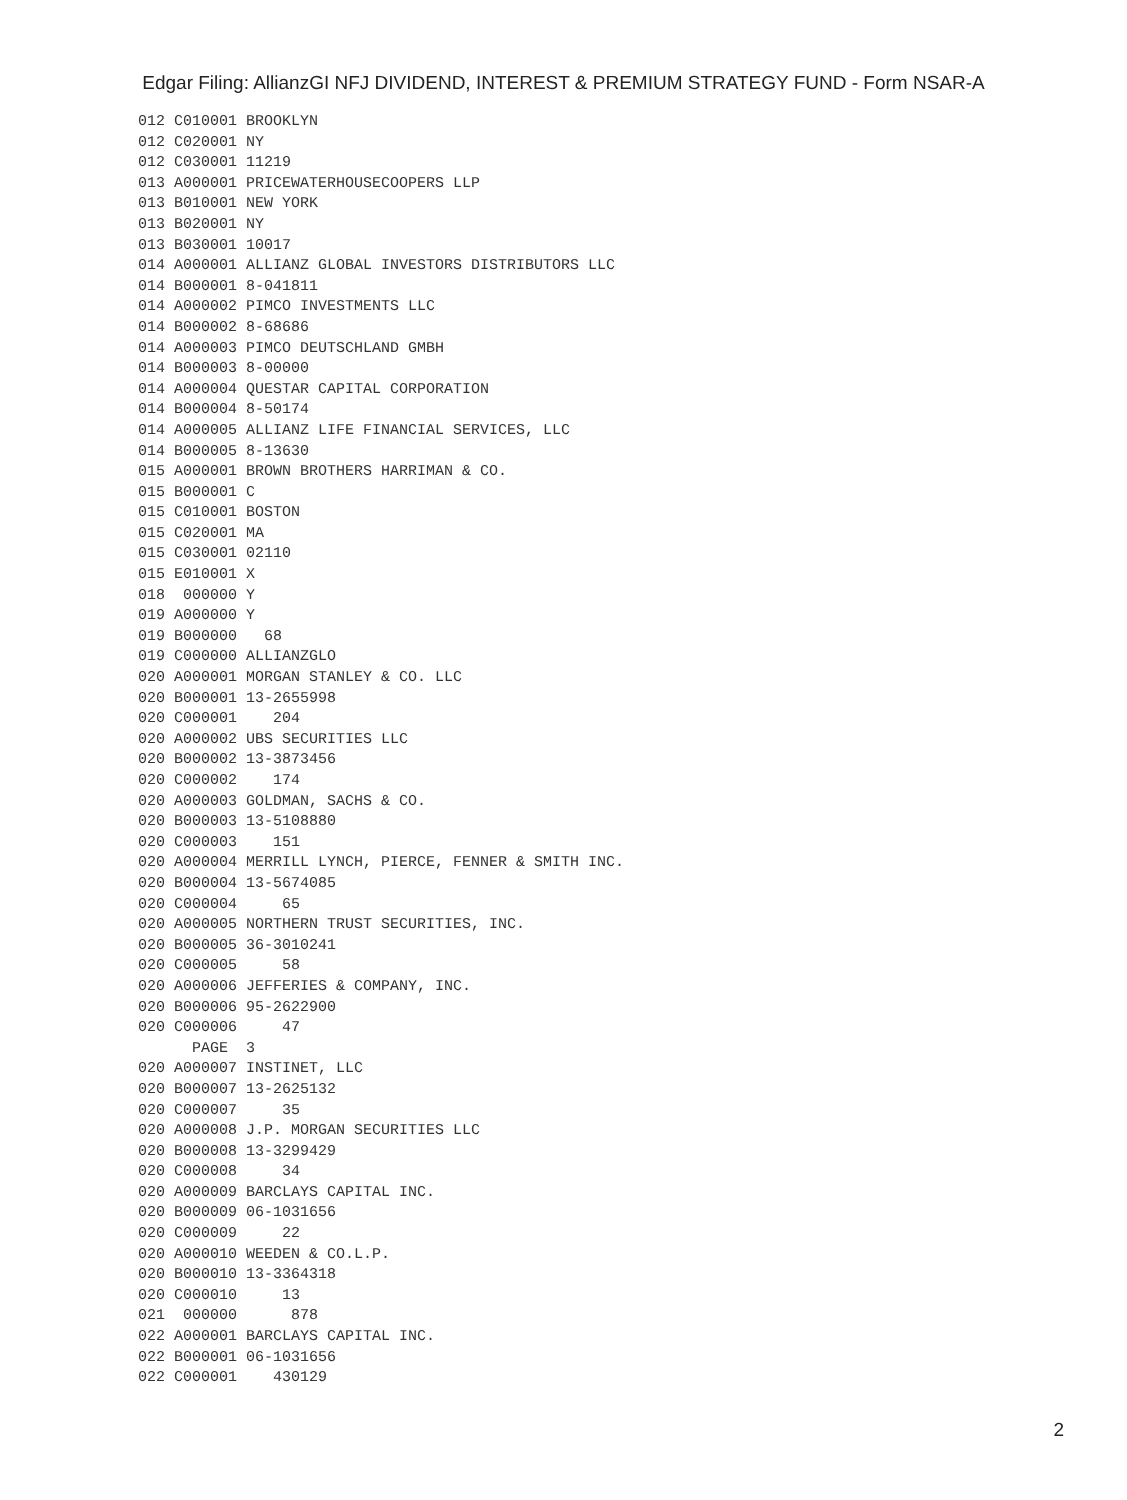Edgar Filing: AllianzGI NFJ DIVIDEND, INTEREST & PREMIUM STRATEGY FUND - Form NSAR-A
012 C010001 BROOKLYN
012 C020001 NY
012 C030001 11219
013 A000001 PRICEWATERHOUSECOOPERS LLP
013 B010001 NEW YORK
013 B020001 NY
013 B030001 10017
014 A000001 ALLIANZ GLOBAL INVESTORS DISTRIBUTORS LLC
014 B000001 8-041811
014 A000002 PIMCO INVESTMENTS LLC
014 B000002 8-68686
014 A000003 PIMCO DEUTSCHLAND GMBH
014 B000003 8-00000
014 A000004 QUESTAR CAPITAL CORPORATION
014 B000004 8-50174
014 A000005 ALLIANZ LIFE FINANCIAL SERVICES, LLC
014 B000005 8-13630
015 A000001 BROWN BROTHERS HARRIMAN & CO.
015 B000001 C
015 C010001 BOSTON
015 C020001 MA
015 C030001 02110
015 E010001 X
018  000000 Y
019 A000000 Y
019 B000000   68
019 C000000 ALLIANZGLO
020 A000001 MORGAN STANLEY & CO. LLC
020 B000001 13-2655998
020 C000001    204
020 A000002 UBS SECURITIES LLC
020 B000002 13-3873456
020 C000002    174
020 A000003 GOLDMAN, SACHS & CO.
020 B000003 13-5108880
020 C000003    151
020 A000004 MERRILL LYNCH, PIERCE, FENNER & SMITH INC.
020 B000004 13-5674085
020 C000004     65
020 A000005 NORTHERN TRUST SECURITIES, INC.
020 B000005 36-3010241
020 C000005     58
020 A000006 JEFFERIES & COMPANY, INC.
020 B000006 95-2622900
020 C000006     47
      PAGE  3
020 A000007 INSTINET, LLC
020 B000007 13-2625132
020 C000007     35
020 A000008 J.P. MORGAN SECURITIES LLC
020 B000008 13-3299429
020 C000008     34
020 A000009 BARCLAYS CAPITAL INC.
020 B000009 06-1031656
020 C000009     22
020 A000010 WEEDEN & CO.L.P.
020 B000010 13-3364318
020 C000010     13
021  000000      878
022 A000001 BARCLAYS CAPITAL INC.
022 B000001 06-1031656
022 C000001    430129
2